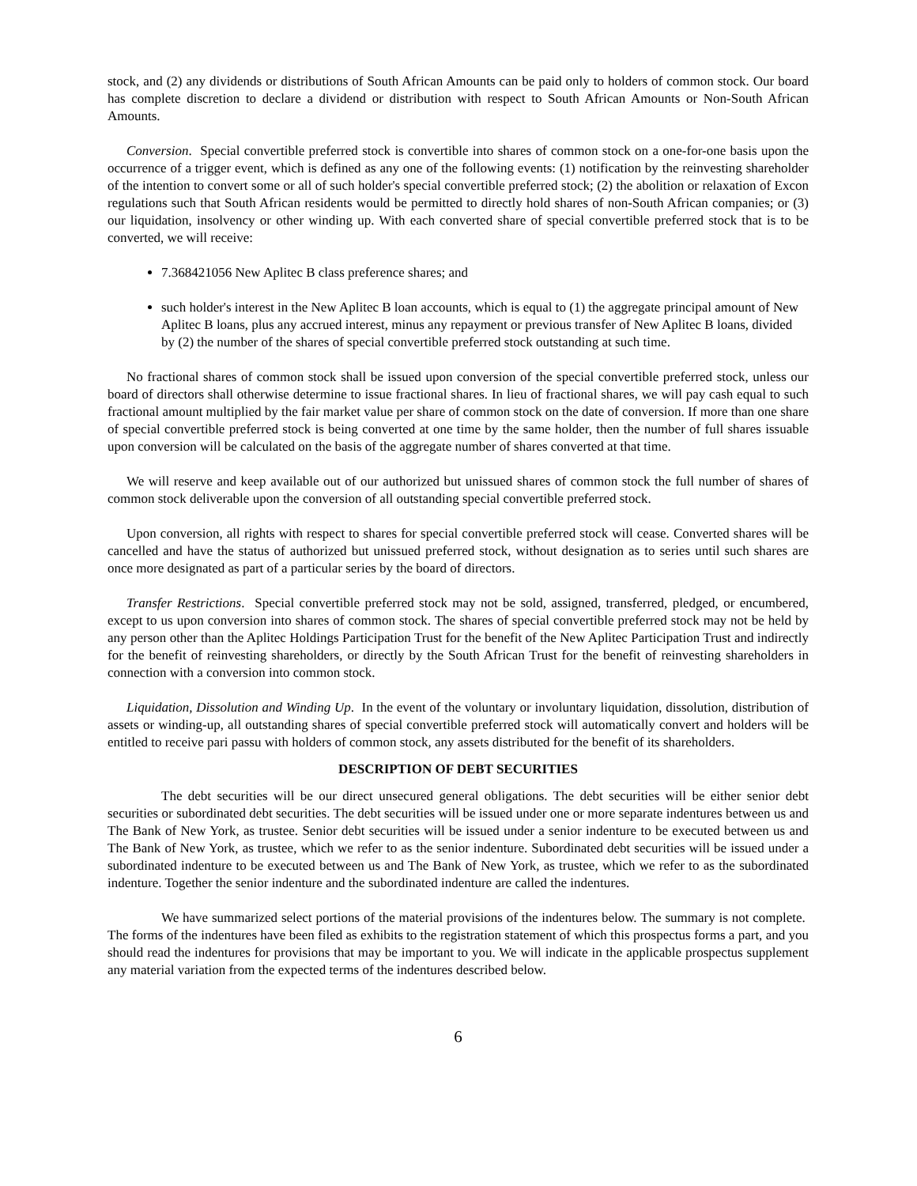stock, and (2) any dividends or distributions of South African Amounts can be paid only to holders of common stock. Our board has complete discretion to declare a dividend or distribution with respect to South African Amounts or Non-South African Amounts.
Conversion. Special convertible preferred stock is convertible into shares of common stock on a one-for-one basis upon the occurrence of a trigger event, which is defined as any one of the following events: (1) notification by the reinvesting shareholder of the intention to convert some or all of such holder's special convertible preferred stock; (2) the abolition or relaxation of Excon regulations such that South African residents would be permitted to directly hold shares of non-South African companies; or (3) our liquidation, insolvency or other winding up. With each converted share of special convertible preferred stock that is to be converted, we will receive:
7.368421056 New Aplitec B class preference shares; and
such holder's interest in the New Aplitec B loan accounts, which is equal to (1) the aggregate principal amount of New Aplitec B loans, plus any accrued interest, minus any repayment or previous transfer of New Aplitec B loans, divided by (2) the number of the shares of special convertible preferred stock outstanding at such time.
No fractional shares of common stock shall be issued upon conversion of the special convertible preferred stock, unless our board of directors shall otherwise determine to issue fractional shares. In lieu of fractional shares, we will pay cash equal to such fractional amount multiplied by the fair market value per share of common stock on the date of conversion. If more than one share of special convertible preferred stock is being converted at one time by the same holder, then the number of full shares issuable upon conversion will be calculated on the basis of the aggregate number of shares converted at that time.
We will reserve and keep available out of our authorized but unissued shares of common stock the full number of shares of common stock deliverable upon the conversion of all outstanding special convertible preferred stock.
Upon conversion, all rights with respect to shares for special convertible preferred stock will cease. Converted shares will be cancelled and have the status of authorized but unissued preferred stock, without designation as to series until such shares are once more designated as part of a particular series by the board of directors.
Transfer Restrictions. Special convertible preferred stock may not be sold, assigned, transferred, pledged, or encumbered, except to us upon conversion into shares of common stock. The shares of special convertible preferred stock may not be held by any person other than the Aplitec Holdings Participation Trust for the benefit of the New Aplitec Participation Trust and indirectly for the benefit of reinvesting shareholders, or directly by the South African Trust for the benefit of reinvesting shareholders in connection with a conversion into common stock.
Liquidation, Dissolution and Winding Up. In the event of the voluntary or involuntary liquidation, dissolution, distribution of assets or winding-up, all outstanding shares of special convertible preferred stock will automatically convert and holders will be entitled to receive pari passu with holders of common stock, any assets distributed for the benefit of its shareholders.
DESCRIPTION OF DEBT SECURITIES
The debt securities will be our direct unsecured general obligations. The debt securities will be either senior debt securities or subordinated debt securities. The debt securities will be issued under one or more separate indentures between us and The Bank of New York, as trustee. Senior debt securities will be issued under a senior indenture to be executed between us and The Bank of New York, as trustee, which we refer to as the senior indenture. Subordinated debt securities will be issued under a subordinated indenture to be executed between us and The Bank of New York, as trustee, which we refer to as the subordinated indenture. Together the senior indenture and the subordinated indenture are called the indentures.
We have summarized select portions of the material provisions of the indentures below. The summary is not complete. The forms of the indentures have been filed as exhibits to the registration statement of which this prospectus forms a part, and you should read the indentures for provisions that may be important to you. We will indicate in the applicable prospectus supplement any material variation from the expected terms of the indentures described below.
6